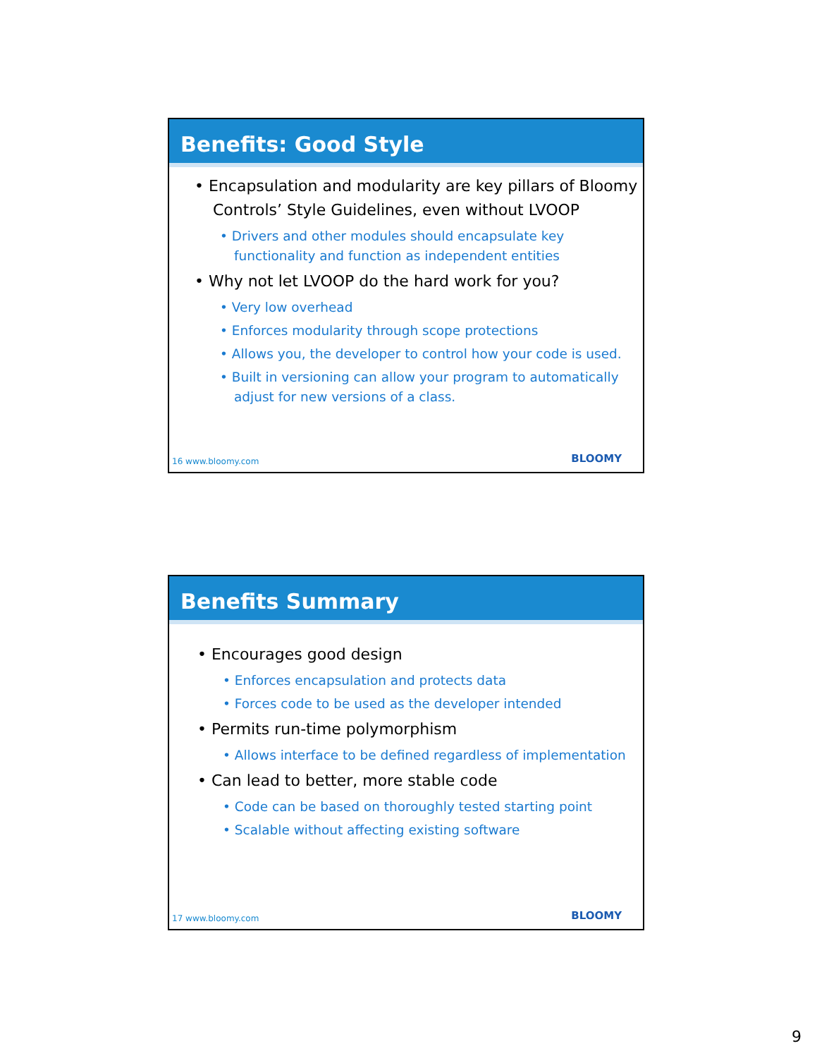Benefits: Good Style
• Encapsulation and modularity are key pillars of Bloomy Controls’ Style Guidelines, even without LVOOP
• Drivers and other modules should encapsulate key functionality and function as independent entities
• Why not let LVOOP do the hard work for you?
• Very low overhead
• Enforces modularity through scope protections
• Allows you, the developer to control how your code is used.
• Built in versioning can allow your program to automatically adjust for new versions of a class.
16 www.bloomy.com BLOOMY
Benefits Summary
• Encourages good design
• Enforces encapsulation and protects data
• Forces code to be used as the developer intended
• Permits run-time polymorphism
• Allows interface to be defined regardless of implementation
• Can lead to better, more stable code
• Code can be based on thoroughly tested starting point
• Scalable without affecting existing software
17 www.bloomy.com BLOOMY
9